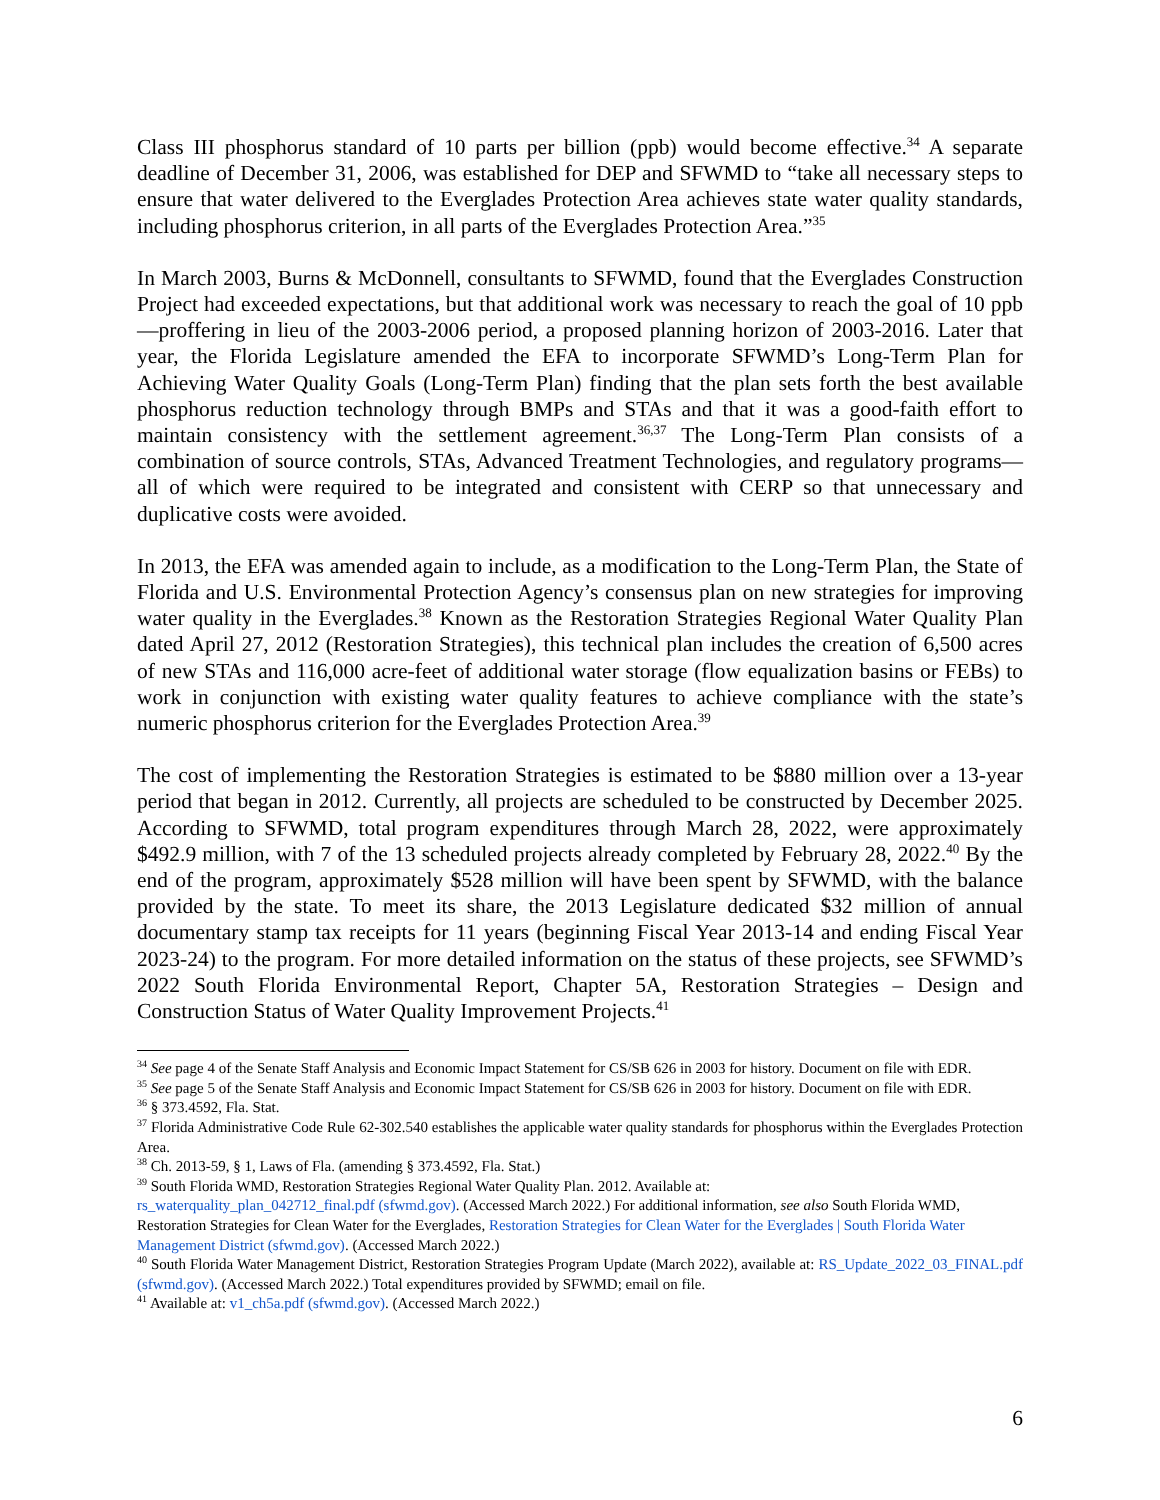Class III phosphorus standard of 10 parts per billion (ppb) would become effective.<sup>34</sup> A separate deadline of December 31, 2006, was established for DEP and SFWMD to “take all necessary steps to ensure that water delivered to the Everglades Protection Area achieves state water quality standards, including phosphorus criterion, in all parts of the Everglades Protection Area.”<sup>35</sup>
In March 2003, Burns & McDonnell, consultants to SFWMD, found that the Everglades Construction Project had exceeded expectations, but that additional work was necessary to reach the goal of 10 ppb—proffering in lieu of the 2003-2006 period, a proposed planning horizon of 2003-2016. Later that year, the Florida Legislature amended the EFA to incorporate SFWMD’s Long-Term Plan for Achieving Water Quality Goals (Long-Term Plan) finding that the plan sets forth the best available phosphorus reduction technology through BMPs and STAs and that it was a good-faith effort to maintain consistency with the settlement agreement.<sup>36,37</sup> The Long-Term Plan consists of a combination of source controls, STAs, Advanced Treatment Technologies, and regulatory programs—all of which were required to be integrated and consistent with CERP so that unnecessary and duplicative costs were avoided.
In 2013, the EFA was amended again to include, as a modification to the Long-Term Plan, the State of Florida and U.S. Environmental Protection Agency’s consensus plan on new strategies for improving water quality in the Everglades.<sup>38</sup> Known as the Restoration Strategies Regional Water Quality Plan dated April 27, 2012 (Restoration Strategies), this technical plan includes the creation of 6,500 acres of new STAs and 116,000 acre-feet of additional water storage (flow equalization basins or FEBs) to work in conjunction with existing water quality features to achieve compliance with the state’s numeric phosphorus criterion for the Everglades Protection Area.<sup>39</sup>
The cost of implementing the Restoration Strategies is estimated to be $880 million over a 13-year period that began in 2012. Currently, all projects are scheduled to be constructed by December 2025. According to SFWMD, total program expenditures through March 28, 2022, were approximately $492.9 million, with 7 of the 13 scheduled projects already completed by February 28, 2022.<sup>40</sup> By the end of the program, approximately $528 million will have been spent by SFWMD, with the balance provided by the state. To meet its share, the 2013 Legislature dedicated $32 million of annual documentary stamp tax receipts for 11 years (beginning Fiscal Year 2013-14 and ending Fiscal Year 2023-24) to the program. For more detailed information on the status of these projects, see SFWMD’s 2022 South Florida Environmental Report, Chapter 5A, Restoration Strategies – Design and Construction Status of Water Quality Improvement Projects.<sup>41</sup>
<sup>34</sup> See page 4 of the Senate Staff Analysis and Economic Impact Statement for CS/SB 626 in 2003 for history. Document on file with EDR.
<sup>35</sup> See page 5 of the Senate Staff Analysis and Economic Impact Statement for CS/SB 626 in 2003 for history. Document on file with EDR.
<sup>36</sup> § 373.4592, Fla. Stat.
<sup>37</sup> Florida Administrative Code Rule 62-302.540 establishes the applicable water quality standards for phosphorus within the Everglades Protection Area.
<sup>38</sup> Ch. 2013-59, § 1, Laws of Fla. (amending § 373.4592, Fla. Stat.)
<sup>39</sup> South Florida WMD, Restoration Strategies Regional Water Quality Plan. 2012. Available at:
rs_waterquality_plan_042712_final.pdf (sfwmd.gov). (Accessed March 2022.) For additional information, see also South Florida WMD, Restoration Strategies for Clean Water for the Everglades, Restoration Strategies for Clean Water for the Everglades | South Florida Water Management District (sfwmd.gov). (Accessed March 2022.)
<sup>40</sup> South Florida Water Management District, Restoration Strategies Program Update (March 2022), available at: RS_Update_2022_03_FINAL.pdf (sfwmd.gov). (Accessed March 2022.) Total expenditures provided by SFWMD; email on file.
<sup>41</sup> Available at: v1_ch5a.pdf (sfwmd.gov). (Accessed March 2022.)
6